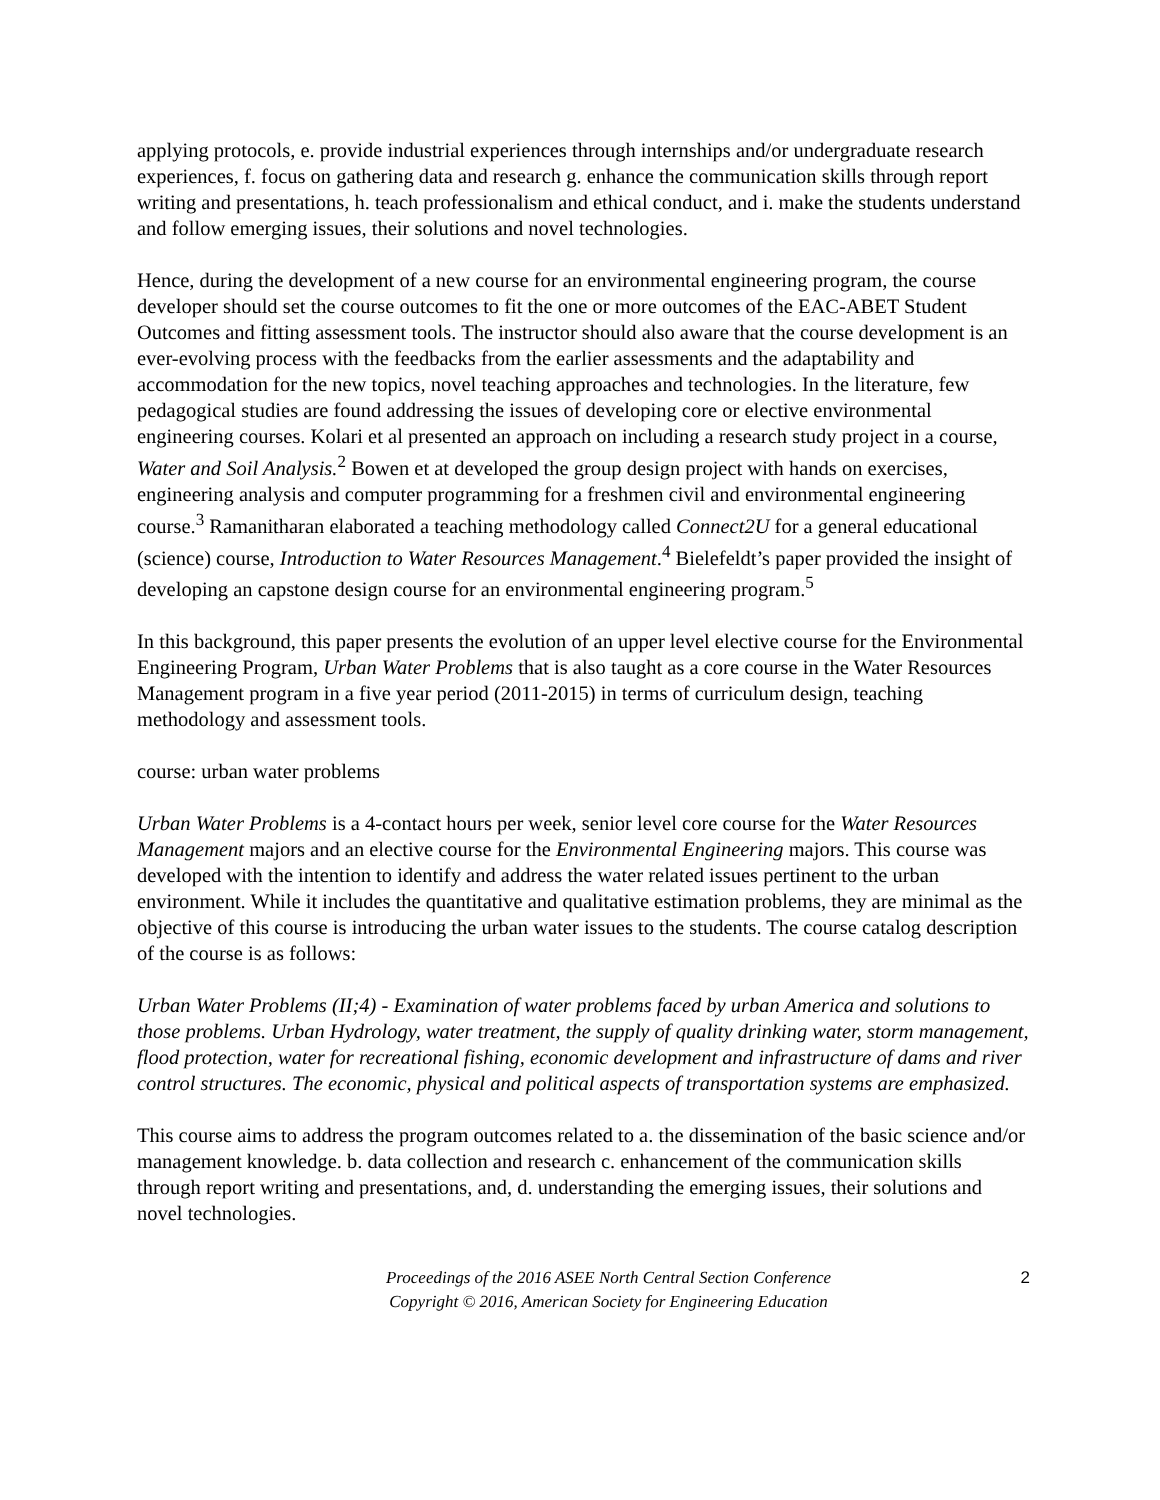applying protocols, e. provide industrial experiences through internships and/or undergraduate research experiences, f. focus on gathering data and research g. enhance the communication skills through report writing and presentations, h. teach professionalism and ethical conduct, and i. make the students understand and follow emerging issues, their solutions and novel technologies.
Hence, during the development of a new course for an environmental engineering program, the course developer should set the course outcomes to fit the one or more outcomes of the EAC-ABET Student Outcomes and fitting assessment tools. The instructor should also aware that the course development is an ever-evolving process with the feedbacks from the earlier assessments and the adaptability and accommodation for the new topics, novel teaching approaches and technologies. In the literature, few pedagogical studies are found addressing the issues of developing core or elective environmental engineering courses. Kolari et al presented an approach on including a research study project in a course, Water and Soil Analysis.<sup>2</sup> Bowen et at developed the group design project with hands on exercises, engineering analysis and computer programming for a freshmen civil and environmental engineering course.<sup>3</sup> Ramanitharan elaborated a teaching methodology called Connect2U for a general educational (science) course, Introduction to Water Resources Management.<sup>4</sup> Bielefeldt’s paper provided the insight of developing an capstone design course for an environmental engineering program.<sup>5</sup>
In this background, this paper presents the evolution of an upper level elective course for the Environmental Engineering Program, Urban Water Problems that is also taught as a core course in the Water Resources Management program in a five year period (2011-2015) in terms of curriculum design, teaching methodology and assessment tools.
course: urban water problems
Urban Water Problems is a 4-contact hours per week, senior level core course for the Water Resources Management majors and an elective course for the Environmental Engineering majors. This course was developed with the intention to identify and address the water related issues pertinent to the urban environment. While it includes the quantitative and qualitative estimation problems, they are minimal as the objective of this course is introducing the urban water issues to the students. The course catalog description of the course is as follows:
Urban Water Problems (II;4) - Examination of water problems faced by urban America and solutions to those problems. Urban Hydrology, water treatment, the supply of quality drinking water, storm management, flood protection, water for recreational fishing, economic development and infrastructure of dams and river control structures. The economic, physical and political aspects of transportation systems are emphasized.
This course aims to address the program outcomes related to a. the dissemination of the basic science and/or management knowledge. b. data collection and research c. enhancement of the communication skills through report writing and presentations, and, d. understanding the emerging issues, their solutions and novel technologies.
Proceedings of the 2016 ASEE North Central Section Conference
Copyright © 2016, American Society for Engineering Education
2